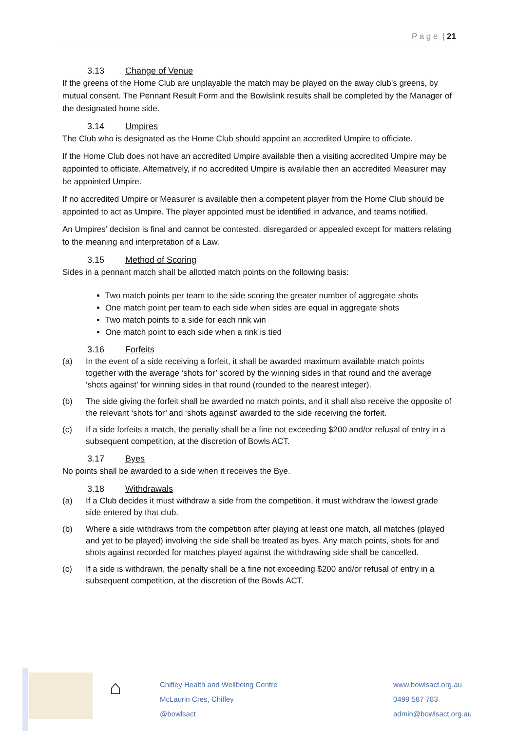P a g e | 21
3.13 Change of Venue
If the greens of the Home Club are unplayable the match may be played on the away club’s greens, by mutual consent. The Pennant Result Form and the Bowlslink results shall be completed by the Manager of the designated home side.
3.14 Umpires
The Club who is designated as the Home Club should appoint an accredited Umpire to officiate.
If the Home Club does not have an accredited Umpire available then a visiting accredited Umpire may be appointed to officiate. Alternatively, if no accredited Umpire is available then an accredited Measurer may be appointed Umpire.
If no accredited Umpire or Measurer is available then a competent player from the Home Club should be appointed to act as Umpire. The player appointed must be identified in advance, and teams notified.
An Umpires’ decision is final and cannot be contested, disregarded or appealed except for matters relating to the meaning and interpretation of a Law.
3.15 Method of Scoring
Sides in a pennant match shall be allotted match points on the following basis:
Two match points per team to the side scoring the greater number of aggregate shots
One match point per team to each side when sides are equal in aggregate shots
Two match points to a side for each rink win
One match point to each side when a rink is tied
3.16 Forfeits
(a) In the event of a side receiving a forfeit, it shall be awarded maximum available match points together with the average ‘shots for’ scored by the winning sides in that round and the average ‘shots against’ for winning sides in that round (rounded to the nearest integer).
(b) The side giving the forfeit shall be awarded no match points, and it shall also receive the opposite of the relevant ‘shots for’ and ‘shots against’ awarded to the side receiving the forfeit.
(c) If a side forfeits a match, the penalty shall be a fine not exceeding $200 and/or refusal of entry in a subsequent competition, at the discretion of Bowls ACT.
3.17 Byes
No points shall be awarded to a side when it receives the Bye.
3.18 Withdrawals
(a) If a Club decides it must withdraw a side from the competition, it must withdraw the lowest grade side entered by that club.
(b) Where a side withdraws from the competition after playing at least one match, all matches (played and yet to be played) involving the side shall be treated as byes. Any match points, shots for and shots against recorded for matches played against the withdrawing side shall be cancelled.
(c) If a side is withdrawn, the penalty shall be a fine not exceeding $200 and/or refusal of entry in a subsequent competition, at the discretion of the Bowls ACT.
⌂
Chifley Health and Wellbeing Centre
McLaurin Cres, Chifley
@bowlsact
www.bowlsact.org.au
0499 587 783
admin@bowlsact.org.au